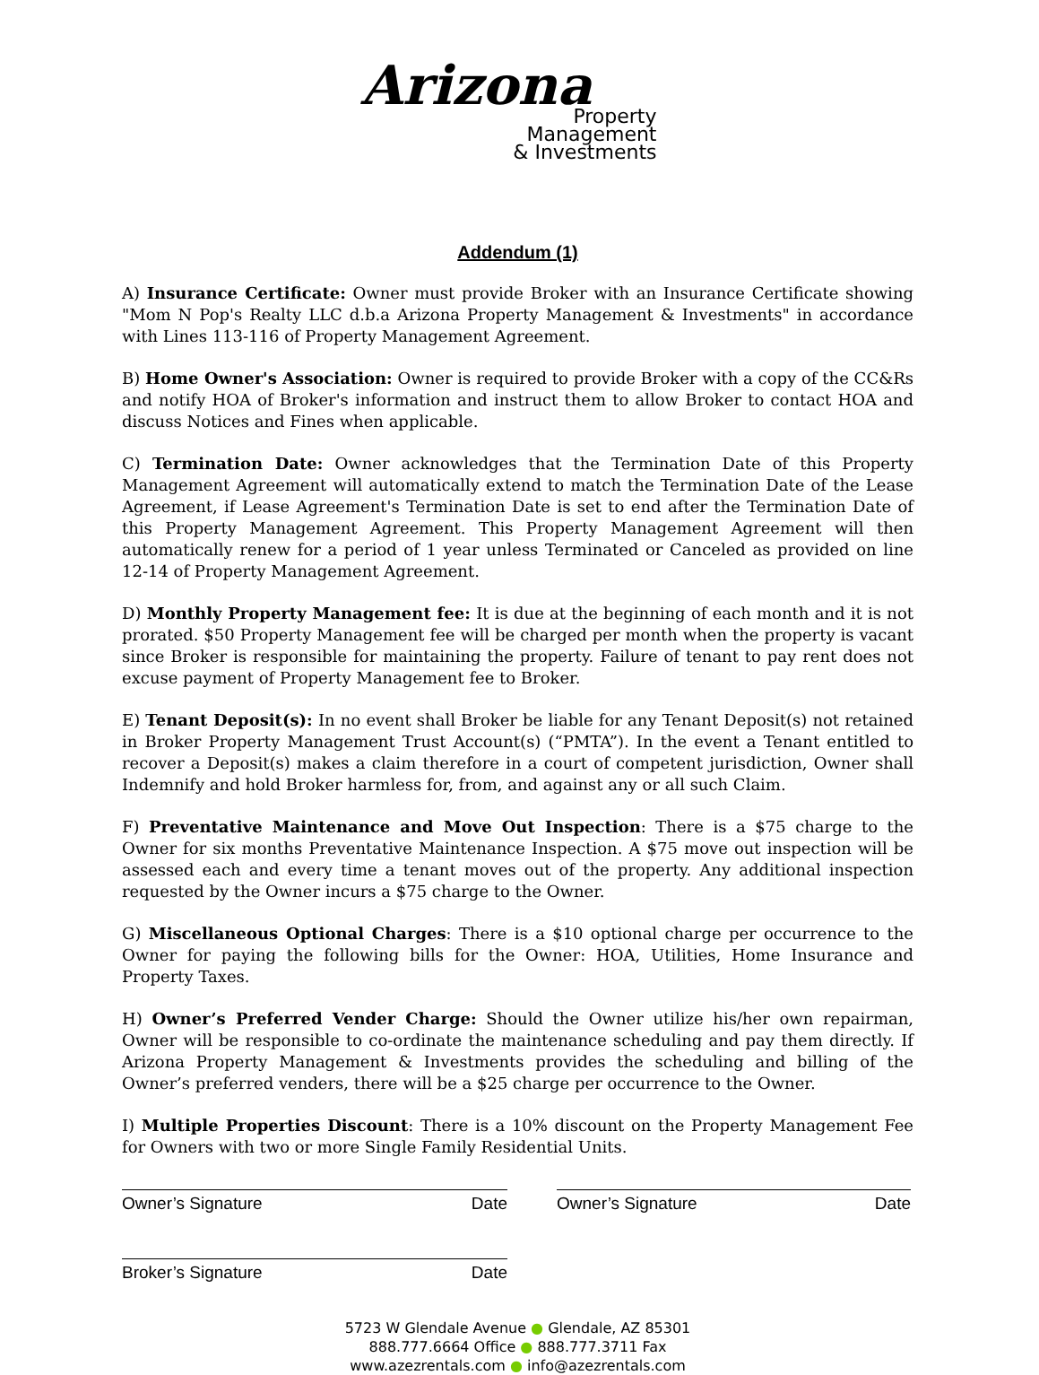Arizona
Property
Management
& Investments
Addendum (1)
A) Insurance Certificate: Owner must provide Broker with an Insurance Certificate showing "Mom N Pop's Realty LLC d.b.a Arizona Property Management & Investments" in accordance with Lines 113-116 of Property Management Agreement.
B) Home Owner's Association: Owner is required to provide Broker with a copy of the CC&Rs and notify HOA of Broker's information and instruct them to allow Broker to contact HOA and discuss Notices and Fines when applicable.
C) Termination Date: Owner acknowledges that the Termination Date of this Property Management Agreement will automatically extend to match the Termination Date of the Lease Agreement, if Lease Agreement's Termination Date is set to end after the Termination Date of this Property Management Agreement. This Property Management Agreement will then automatically renew for a period of 1 year unless Terminated or Canceled as provided on line 12-14 of Property Management Agreement.
D) Monthly Property Management fee: It is due at the beginning of each month and it is not prorated. $50 Property Management fee will be charged per month when the property is vacant since Broker is responsible for maintaining the property. Failure of tenant to pay rent does not excuse payment of Property Management fee to Broker.
E) Tenant Deposit(s): In no event shall Broker be liable for any Tenant Deposit(s) not retained in Broker Property Management Trust Account(s) (“PMTA”). In the event a Tenant entitled to recover a Deposit(s) makes a claim therefore in a court of competent jurisdiction, Owner shall Indemnify and hold Broker harmless for, from, and against any or all such Claim.
F) Preventative Maintenance and Move Out Inspection: There is a $75 charge to the Owner for six months Preventative Maintenance Inspection. A $75 move out inspection will be assessed each and every time a tenant moves out of the property. Any additional inspection requested by the Owner incurs a $75 charge to the Owner.
G) Miscellaneous Optional Charges: There is a $10 optional charge per occurrence to the Owner for paying the following bills for the Owner: HOA, Utilities, Home Insurance and Property Taxes.
H) Owner’s Preferred Vender Charge: Should the Owner utilize his/her own repairman, Owner will be responsible to co-ordinate the maintenance scheduling and pay them directly. If Arizona Property Management & Investments provides the scheduling and billing of the Owner’s preferred venders, there will be a $25 charge per occurrence to the Owner.
I) Multiple Properties Discount: There is a 10% discount on the Property Management Fee for Owners with two or more Single Family Residential Units.
Owner’s Signature Date Owner’s Signature Date
Broker’s Signature Date
5723 W Glendale Avenue ● Glendale, AZ 85301
888.777.6664 Office ● 888.777.3711 Fax
www.azezrentals.com ● info@azezrentals.com